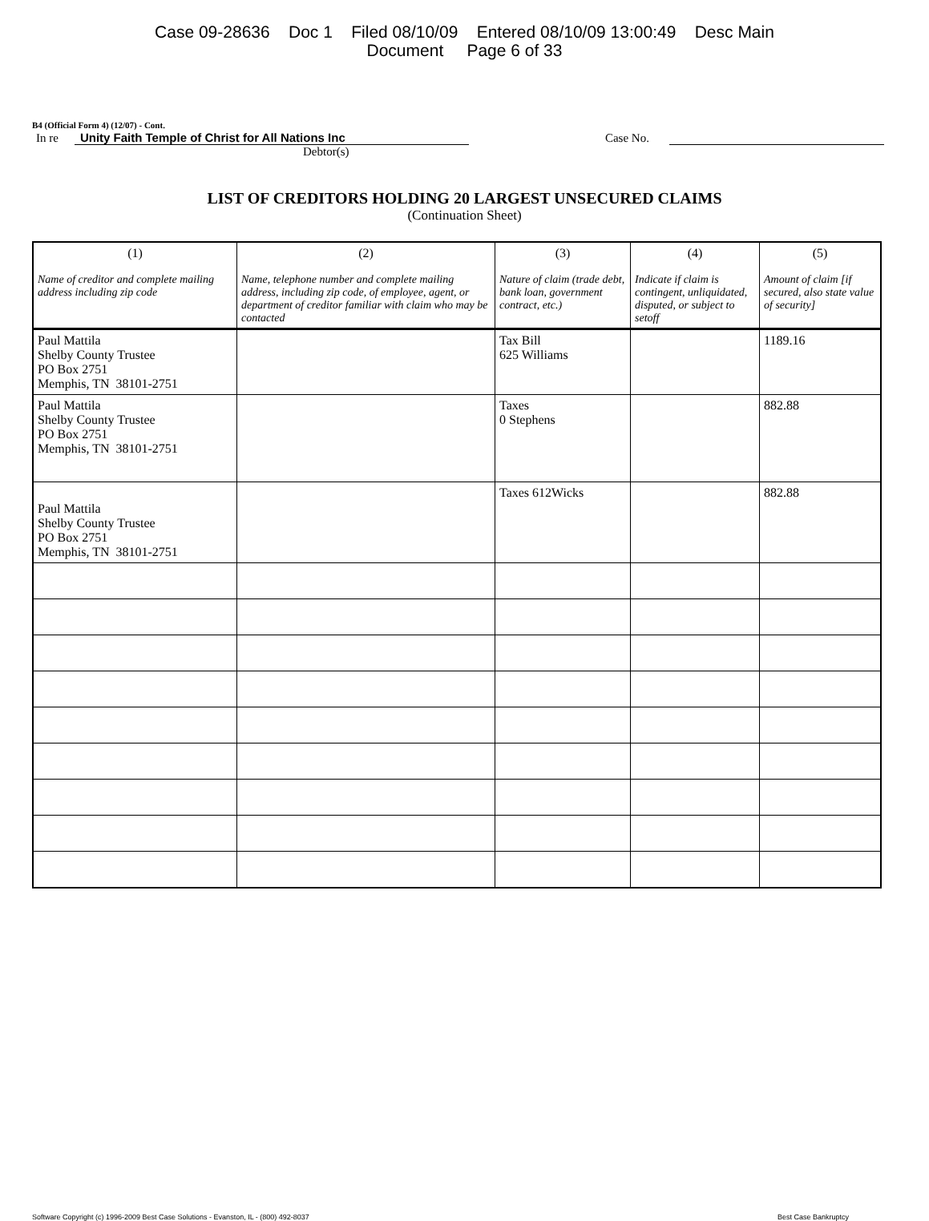Case 09-28636 Doc 1 Filed 08/10/09 Entered 08/10/09 13:00:49 Desc Main
Document Page 6 of 33
B4 (Official Form 4) (12/07) - Cont.
In re Unity Faith Temple of Christ for All Nations Inc Case No.
Debtor(s)
LIST OF CREDITORS HOLDING 20 LARGEST UNSECURED CLAIMS
(Continuation Sheet)
| (1) Name of creditor and complete mailing address including zip code | (2) Name, telephone number and complete mailing address, including zip code, of employee, agent, or department of creditor familiar with claim who may be contacted | (3) Nature of claim (trade debt, bank loan, government contract, etc.) | (4) Indicate if claim is contingent, unliquidated, disputed, or subject to setoff | (5) Amount of claim [if secured, also state value of security] |
| --- | --- | --- | --- | --- |
| Paul Mattila Shelby County Trustee PO Box 2751 Memphis, TN 38101-2751 | | Tax Bill 625 Williams | | 1189.16 |
| Paul Mattila Shelby County Trustee PO Box 2751 Memphis, TN 38101-2751 | | Taxes 0 Stephens | | 882.88 |
| Paul Mattila Shelby County Trustee PO Box 2751 Memphis, TN 38101-2751 | | Taxes 612Wicks | | 882.88 |
Software Copyright (c) 1996-2009 Best Case Solutions - Evanston, IL - (800) 492-8037 Best Case Bankruptcy